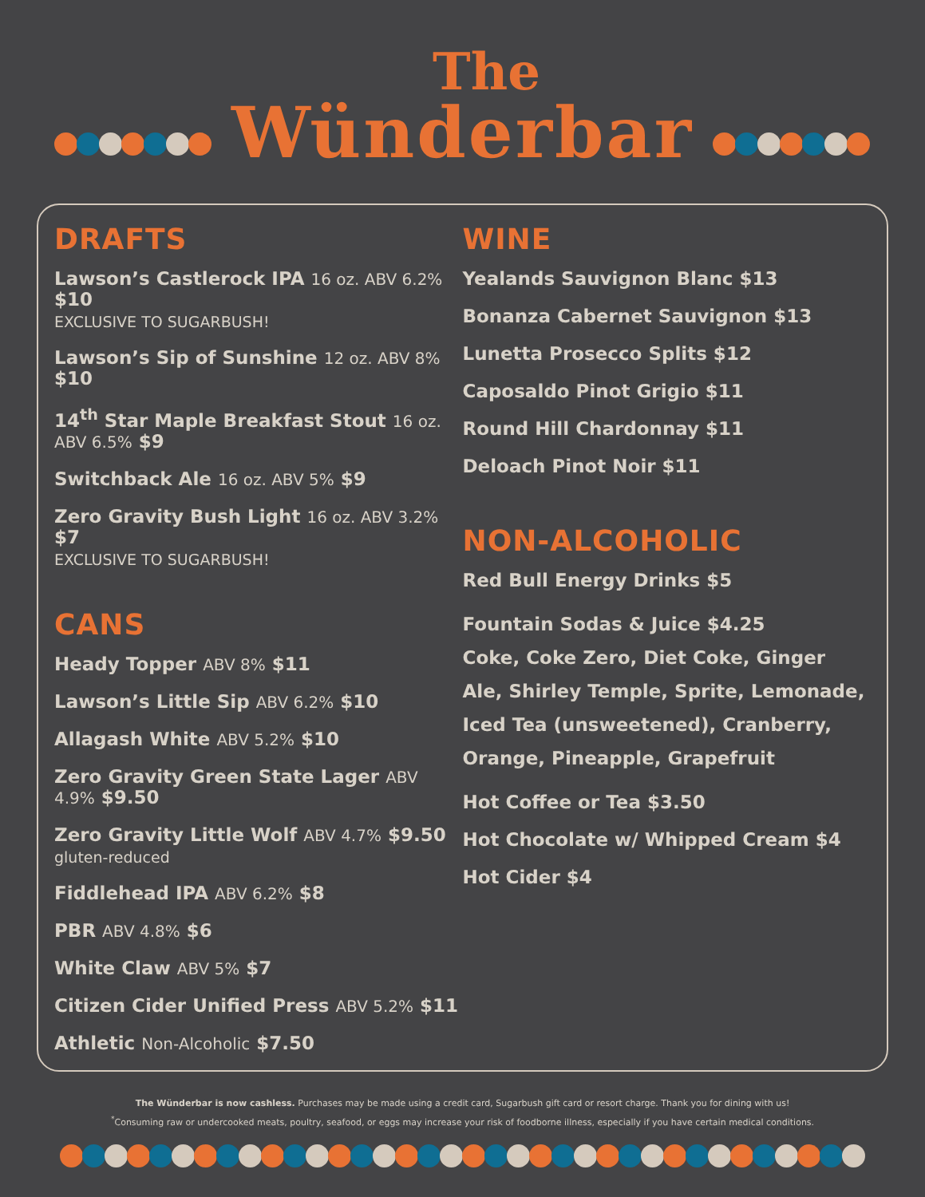The
Wünderbar
DRAFTS
Lawson’s Castlerock IPA 16 oz. ABV 6.2% $10
EXCLUSIVE TO SUGARBUSH!
Lawson’s Sip of Sunshine 12 oz. ABV 8% $10
14<sup>th</sup> Star Maple Breakfast Stout 16 oz. ABV 6.5% $9
Switchback Ale 16 oz. ABV 5% $9
Zero Gravity Bush Light 16 oz. ABV 3.2% $7
EXCLUSIVE TO SUGARBUSH!
CANS
Heady Topper ABV 8% $11
Lawson’s Little Sip ABV 6.2% $10
Allagash White ABV 5.2% $10
Zero Gravity Green State Lager ABV 4.9% $9.50
Zero Gravity Little Wolf ABV 4.7% $9.50
gluten-reduced
Fiddlehead IPA ABV 6.2% $8
PBR ABV 4.8% $6
White Claw ABV 5% $7
Citizen Cider Unified Press ABV 5.2% $11
Athletic Non-Alcoholic $7.50
WINE
Yealands Sauvignon Blanc $13
Bonanza Cabernet Sauvignon $13
Lunetta Prosecco Splits $12
Caposaldo Pinot Grigio $11
Round Hill Chardonnay $11
Deloach Pinot Noir $11
NON-ALCOHOLIC
Red Bull Energy Drinks $5
Fountain Sodas & Juice $4.25
Coke, Coke Zero, Diet Coke, Ginger Ale, Shirley Temple, Sprite, Lemonade, Iced Tea (unsweetened), Cranberry, Orange, Pineapple, Grapefruit
Hot Coffee or Tea $3.50
Hot Chocolate w/ Whipped Cream $4
Hot Cider $4
The Wünderbar is now cashless. Purchases may be made using a credit card, Sugarbush gift card or resort charge. Thank you for dining with us!
<sup>*</sup> Consuming raw or undercooked meats, poultry, seafood, or eggs may increase your risk of foodborne illness, especially if you have certain medical conditions.